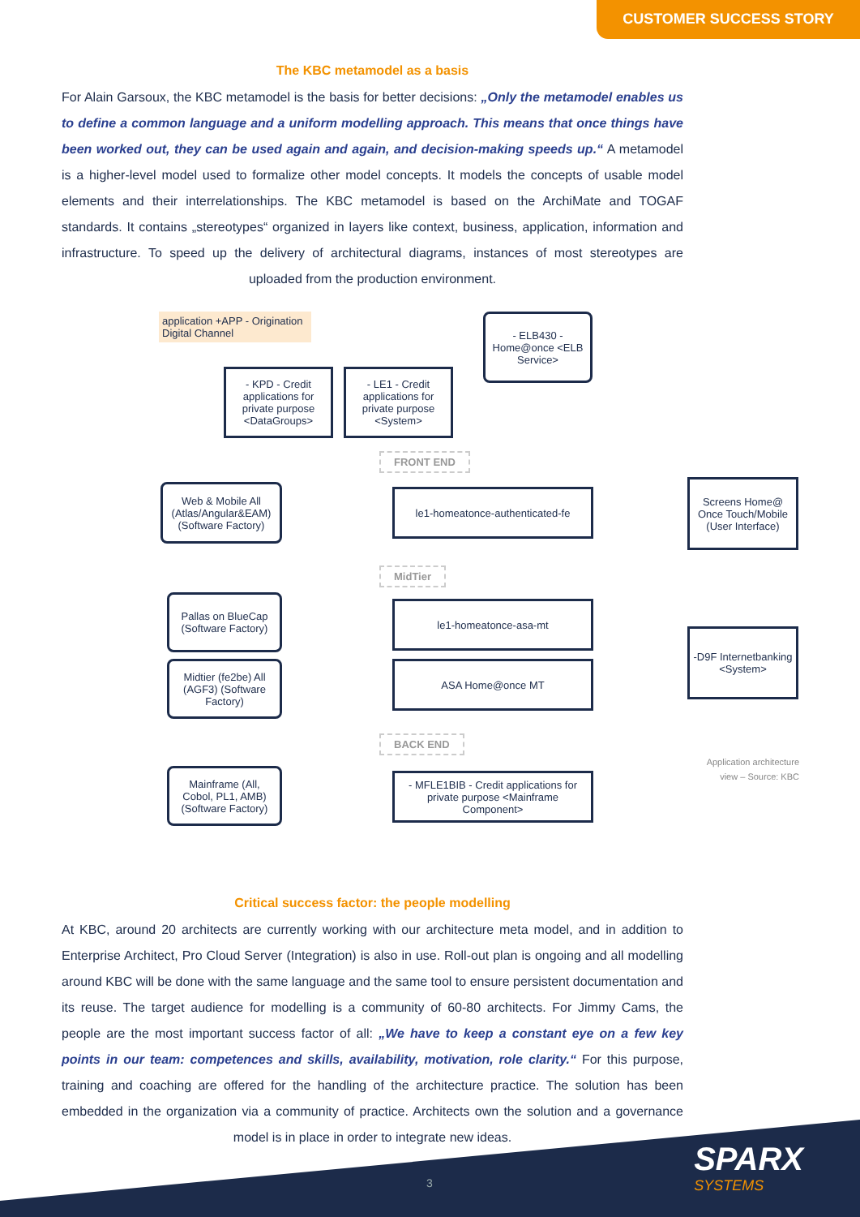CUSTOMER SUCCESS STORY
The KBC metamodel as a basis
For Alain Garsoux, the KBC metamodel is the basis for better decisions: „Only the metamodel enables us to define a common language and a uniform modelling approach. This means that once things have been worked out, they can be used again and again, and decision-making speeds up.“ A metamodel is a higher-level model used to formalize other model concepts. It models the concepts of usable model elements and their interrelationships. The KBC metamodel is based on the ArchiMate and TOGAF standards. It contains „stereotypes“ organized in layers like context, business, application, information and infrastructure. To speed up the delivery of architectural diagrams, instances of most stereotypes are uploaded from the production environment.
application +APP - Origination Digital Channel
- ELB430 - Home@once <ELB Service>
- KPD - Credit applications for private purpose <DataGroups>
- LE1 - Credit applications for private purpose <System>
FRONT END
Web & Mobile All (Atlas/Angular&EAM) (Software Factory)
le1-homeatonce-authenticated-fe
Screens Home@ Once Touch/Mobile (User Interface)
MidTier
Pallas on BlueCap (Software Factory)
le1-homeatonce-asa-mt
Midtier (fe2be) All (AGF3) (Software Factory)
ASA Home@once MT
-D9F Internetbanking <System>
BACK END
Application architecture view – Source: KBC
Mainframe (All, Cobol, PL1, AMB) (Software Factory)
- MFLE1BIB - Credit applications for private purpose <Mainframe Component>
Critical success factor: the people modelling
At KBC, around 20 architects are currently working with our architecture meta model, and in addition to Enterprise Architect, Pro Cloud Server (Integration) is also in use. Roll-out plan is ongoing and all modelling around KBC will be done with the same language and the same tool to ensure persistent documentation and its reuse. The target audience for modelling is a community of 60-80 architects. For Jimmy Cams, the people are the most important success factor of all: „We have to keep a constant eye on a few key points in our team: competences and skills, availability, motivation, role clarity.“ For this purpose, training and coaching are offered for the handling of the architecture practice. The solution has been embedded in the organization via a community of practice. Architects own the solution and a governance model is in place in order to integrate new ideas.
3 SPARX
SYSTEMS